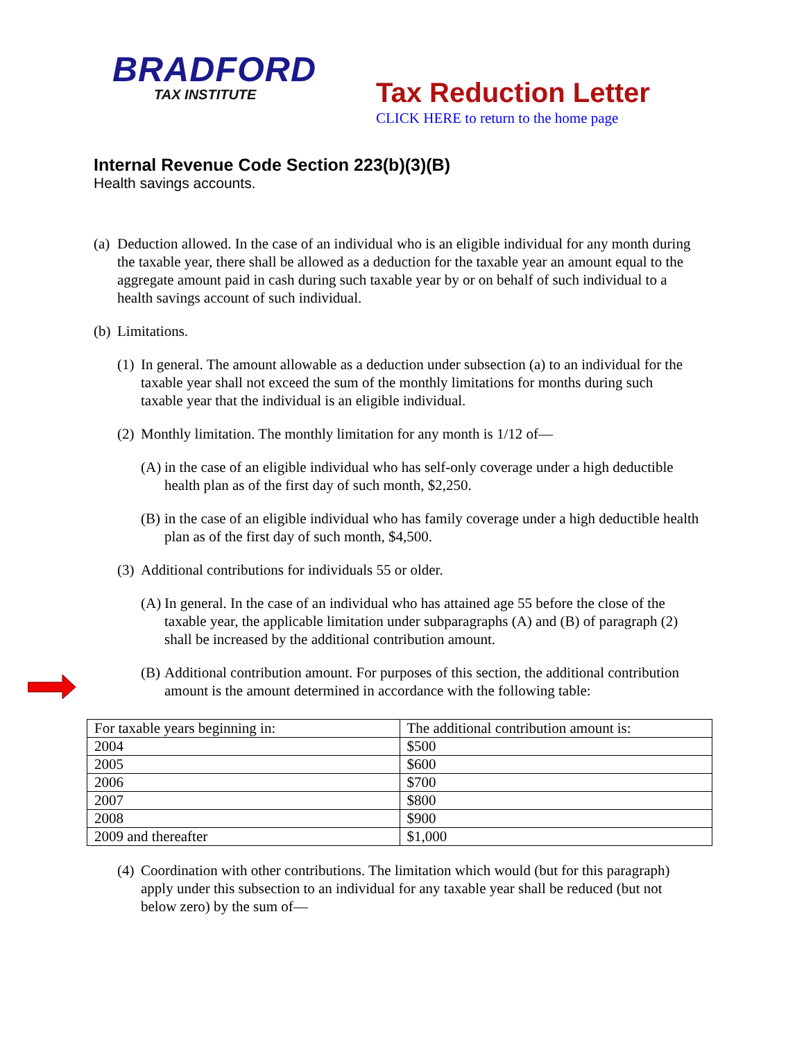BRADFORD
TAX INSTITUTE
Tax Reduction Letter
CLICK HERE to return to the home page
Internal Revenue Code Section 223(b)(3)(B)
Health savings accounts.
(a) Deduction allowed. In the case of an individual who is an eligible individual for any month during the taxable year, there shall be allowed as a deduction for the taxable year an amount equal to the aggregate amount paid in cash during such taxable year by or on behalf of such individual to a health savings account of such individual.
(b) Limitations.
(1) In general. The amount allowable as a deduction under subsection (a) to an individual for the taxable year shall not exceed the sum of the monthly limitations for months during such taxable year that the individual is an eligible individual.
(2) Monthly limitation. The monthly limitation for any month is 1/12 of—
(A) in the case of an eligible individual who has self-only coverage under a high deductible health plan as of the first day of such month, $2,250.
(B) in the case of an eligible individual who has family coverage under a high deductible health plan as of the first day of such month, $4,500.
(3) Additional contributions for individuals 55 or older.
(A) In general. In the case of an individual who has attained age 55 before the close of the taxable year, the applicable limitation under subparagraphs (A) and (B) of paragraph (2) shall be increased by the additional contribution amount.
(B) Additional contribution amount. For purposes of this section, the additional contribution amount is the amount determined in accordance with the following table:
| For taxable years beginning in: | The additional contribution amount is: |
| 2004 | $500 |
| 2005 | $600 |
| 2006 | $700 |
| 2007 | $800 |
| 2008 | $900 |
| 2009 and thereafter | $1,000 |
(4) Coordination with other contributions. The limitation which would (but for this paragraph) apply under this subsection to an individual for any taxable year shall be reduced (but not below zero) by the sum of—